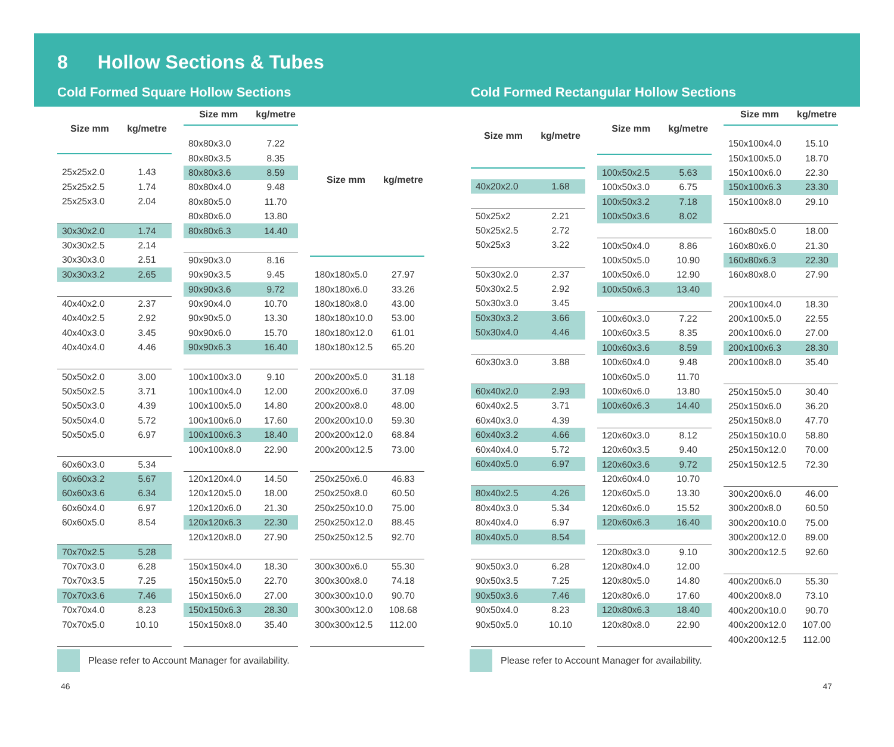8 Hollow Sections & Tubes
Cold Formed Square Hollow Sections
Cold Formed Rectangular Hollow Sections
| Size mm | kg/metre |
| --- | --- |
| 25x25x2.0 | 1.43 |
| 25x25x2.5 | 1.74 |
| 25x25x3.0 | 2.04 |
| 30x30x2.0 | 1.74 |
| 30x30x2.5 | 2.14 |
| 30x30x3.0 | 2.51 |
| 30x30x3.2 | 2.65 |
| 40x40x2.0 | 2.37 |
| 40x40x2.5 | 2.92 |
| 40x40x3.0 | 3.45 |
| 40x40x4.0 | 4.46 |
| 50x50x2.0 | 3.00 |
| 50x50x2.5 | 3.71 |
| 50x50x3.0 | 4.39 |
| 50x50x4.0 | 5.72 |
| 50x50x5.0 | 6.97 |
| 60x60x3.0 | 5.34 |
| 60x60x3.2 | 5.67 |
| 60x60x3.6 | 6.34 |
| 60x60x4.0 | 6.97 |
| 60x60x5.0 | 8.54 |
| 70x70x2.5 | 5.28 |
| 70x70x3.0 | 6.28 |
| 70x70x3.5 | 7.25 |
| 70x70x3.6 | 7.46 |
| 70x70x4.0 | 8.23 |
| 70x70x5.0 | 10.10 |
| Size mm | kg/metre |
| --- | --- |
| 80x80x3.0 | 7.22 |
| 80x80x3.5 | 8.35 |
| 80x80x3.6 | 8.59 |
| 80x80x4.0 | 9.48 |
| 80x80x5.0 | 11.70 |
| 80x80x6.0 | 13.80 |
| 80x80x6.3 | 14.40 |
| 90x90x3.0 | 8.16 |
| 90x90x3.5 | 9.45 |
| 90x90x3.6 | 9.72 |
| 90x90x4.0 | 10.70 |
| 90x90x5.0 | 13.30 |
| 90x90x6.0 | 15.70 |
| 90x90x6.3 | 16.40 |
| 100x100x3.0 | 9.10 |
| 100x100x4.0 | 12.00 |
| 100x100x5.0 | 14.80 |
| 100x100x6.0 | 17.60 |
| 100x100x6.3 | 18.40 |
| 100x100x8.0 | 22.90 |
| 120x120x4.0 | 14.50 |
| 120x120x5.0 | 18.00 |
| 120x120x6.0 | 21.30 |
| 120x120x6.3 | 22.30 |
| 120x120x8.0 | 27.90 |
| 150x150x4.0 | 18.30 |
| 150x150x5.0 | 22.70 |
| 150x150x6.0 | 27.00 |
| 150x150x6.3 | 28.30 |
| 150x150x8.0 | 35.40 |
| Size mm | kg/metre |
| --- | --- |
| 180x180x5.0 | 27.97 |
| 180x180x6.0 | 33.26 |
| 180x180x8.0 | 43.00 |
| 180x180x10.0 | 53.00 |
| 180x180x12.0 | 61.01 |
| 180x180x12.5 | 65.20 |
| 200x200x5.0 | 31.18 |
| 200x200x6.0 | 37.09 |
| 200x200x8.0 | 48.00 |
| 200x200x10.0 | 59.30 |
| 200x200x12.0 | 68.84 |
| 200x200x12.5 | 73.00 |
| 250x250x6.0 | 46.83 |
| 250x250x8.0 | 60.50 |
| 250x250x10.0 | 75.00 |
| 250x250x12.0 | 88.45 |
| 250x250x12.5 | 92.70 |
| 300x300x6.0 | 55.30 |
| 300x300x8.0 | 74.18 |
| 300x300x10.0 | 90.70 |
| 300x300x12.0 | 108.68 |
| 300x300x12.5 | 112.00 |
| Size mm | kg/metre |
| --- | --- |
| 40x20x2.0 | 1.68 |
| 50x25x2 | 2.21 |
| 50x25x2.5 | 2.72 |
| 50x25x3 | 3.22 |
| 50x30x2.0 | 2.37 |
| 50x30x2.5 | 2.92 |
| 50x30x3.0 | 3.45 |
| 50x30x3.2 | 3.66 |
| 50x30x4.0 | 4.46 |
| 60x30x3.0 | 3.88 |
| 60x40x2.0 | 2.93 |
| 60x40x2.5 | 3.71 |
| 60x40x3.0 | 4.39 |
| 60x40x3.2 | 4.66 |
| 60x40x4.0 | 5.72 |
| 60x40x5.0 | 6.97 |
| 80x40x2.5 | 4.26 |
| 80x40x3.0 | 5.34 |
| 80x40x4.0 | 6.97 |
| 80x40x5.0 | 8.54 |
| 90x50x3.0 | 6.28 |
| 90x50x3.5 | 7.25 |
| 90x50x3.6 | 7.46 |
| 90x50x4.0 | 8.23 |
| 90x50x5.0 | 10.10 |
| Size mm | kg/metre |
| --- | --- |
| 100x50x2.5 | 5.63 |
| 100x50x3.0 | 6.75 |
| 100x50x3.2 | 7.18 |
| 100x50x3.6 | 8.02 |
| 100x50x4.0 | 8.86 |
| 100x50x5.0 | 10.90 |
| 100x50x6.0 | 12.90 |
| 100x50x6.3 | 13.40 |
| 100x60x3.0 | 7.22 |
| 100x60x3.5 | 8.35 |
| 100x60x3.6 | 8.59 |
| 100x60x4.0 | 9.48 |
| 100x60x5.0 | 11.70 |
| 100x60x6.0 | 13.80 |
| 100x60x6.3 | 14.40 |
| 120x60x3.0 | 8.12 |
| 120x60x3.5 | 9.40 |
| 120x60x3.6 | 9.72 |
| 120x60x4.0 | 10.70 |
| 120x60x5.0 | 13.30 |
| 120x60x6.0 | 15.52 |
| 120x60x6.3 | 16.40 |
| 120x80x3.0 | 9.10 |
| 120x80x4.0 | 12.00 |
| 120x80x5.0 | 14.80 |
| 120x80x6.0 | 17.60 |
| 120x80x6.3 | 18.40 |
| 120x80x8.0 | 22.90 |
| Size mm | kg/metre |
| --- | --- |
| 150x100x4.0 | 15.10 |
| 150x100x5.0 | 18.70 |
| 150x100x6.0 | 22.30 |
| 150x100x6.3 | 23.30 |
| 150x100x8.0 | 29.10 |
| 160x80x5.0 | 18.00 |
| 160x80x6.0 | 21.30 |
| 160x80x6.3 | 22.30 |
| 160x80x8.0 | 27.90 |
| 200x100x4.0 | 18.30 |
| 200x100x5.0 | 22.55 |
| 200x100x6.0 | 27.00 |
| 200x100x6.3 | 28.30 |
| 200x100x8.0 | 35.40 |
| 250x150x5.0 | 30.40 |
| 250x150x6.0 | 36.20 |
| 250x150x8.0 | 47.70 |
| 250x150x10.0 | 58.80 |
| 250x150x12.0 | 70.00 |
| 250x150x12.5 | 72.30 |
| 300x200x6.0 | 46.00 |
| 300x200x8.0 | 60.50 |
| 300x200x10.0 | 75.00 |
| 300x200x12.0 | 89.00 |
| 300x200x12.5 | 92.60 |
| 400x200x6.0 | 55.30 |
| 400x200x8.0 | 73.10 |
| 400x200x10.0 | 90.70 |
| 400x200x12.0 | 107.00 |
| 400x200x12.5 | 112.00 |
Please refer to Account Manager for availability. Please refer to Account Manager for availability.
46 47